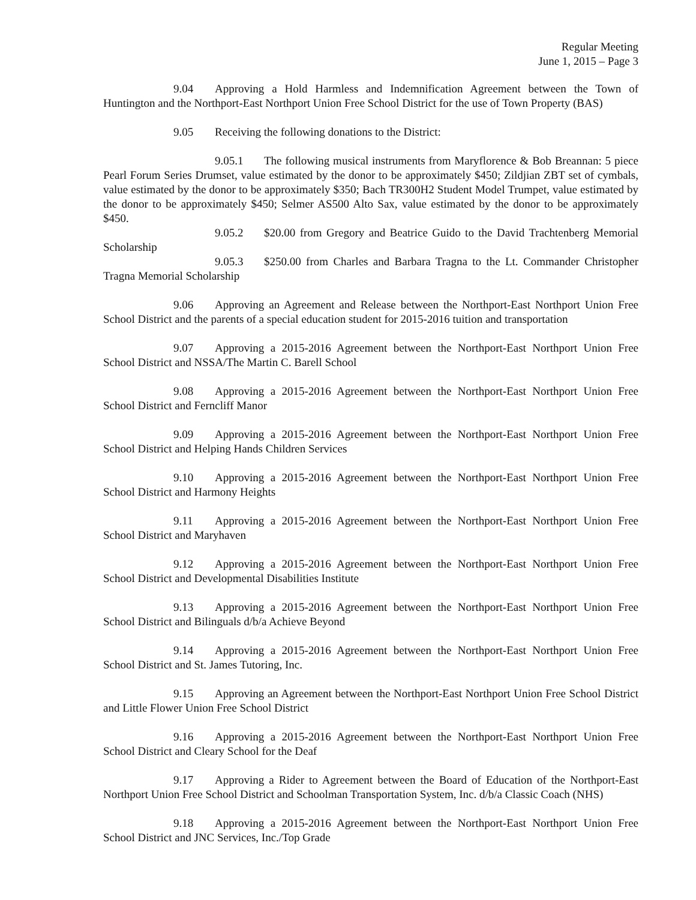Regular Meeting
June 1, 2015 – Page 3
9.04 Approving a Hold Harmless and Indemnification Agreement between the Town of Huntington and the Northport-East Northport Union Free School District for the use of Town Property (BAS)
9.05 Receiving the following donations to the District:
9.05.1 The following musical instruments from Maryflorence & Bob Breannan: 5 piece Pearl Forum Series Drumset, value estimated by the donor to be approximately $450; Zildjian ZBT set of cymbals, value estimated by the donor to be approximately $350; Bach TR300H2 Student Model Trumpet, value estimated by the donor to be approximately $450; Selmer AS500 Alto Sax, value estimated by the donor to be approximately $450.
9.05.2 $20.00 from Gregory and Beatrice Guido to the David Trachtenberg Memorial Scholarship
9.05.3 $250.00 from Charles and Barbara Tragna to the Lt. Commander Christopher Tragna Memorial Scholarship
9.06 Approving an Agreement and Release between the Northport-East Northport Union Free School District and the parents of a special education student for 2015-2016 tuition and transportation
9.07 Approving a 2015-2016 Agreement between the Northport-East Northport Union Free School District and NSSA/The Martin C. Barell School
9.08 Approving a 2015-2016 Agreement between the Northport-East Northport Union Free School District and Ferncliff Manor
9.09 Approving a 2015-2016 Agreement between the Northport-East Northport Union Free School District and Helping Hands Children Services
9.10 Approving a 2015-2016 Agreement between the Northport-East Northport Union Free School District and Harmony Heights
9.11 Approving a 2015-2016 Agreement between the Northport-East Northport Union Free School District and Maryhaven
9.12 Approving a 2015-2016 Agreement between the Northport-East Northport Union Free School District and Developmental Disabilities Institute
9.13 Approving a 2015-2016 Agreement between the Northport-East Northport Union Free School District and Bilinguals d/b/a Achieve Beyond
9.14 Approving a 2015-2016 Agreement between the Northport-East Northport Union Free School District and St. James Tutoring, Inc.
9.15 Approving an Agreement between the Northport-East Northport Union Free School District and Little Flower Union Free School District
9.16 Approving a 2015-2016 Agreement between the Northport-East Northport Union Free School District and Cleary School for the Deaf
9.17 Approving a Rider to Agreement between the Board of Education of the Northport-East Northport Union Free School District and Schoolman Transportation System, Inc. d/b/a Classic Coach (NHS)
9.18 Approving a 2015-2016 Agreement between the Northport-East Northport Union Free School District and JNC Services, Inc./Top Grade